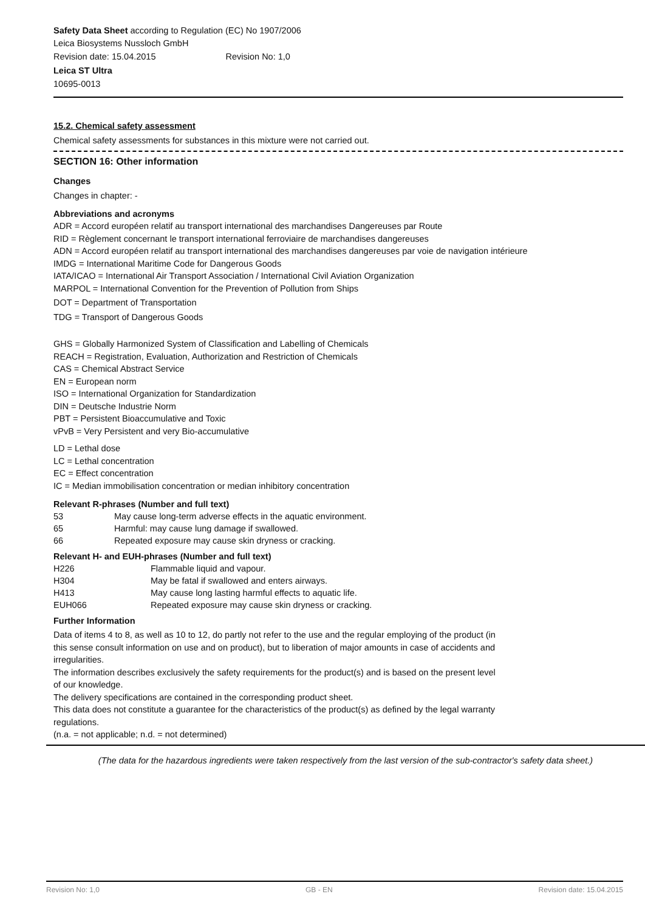Safety Data Sheet according to Regulation (EC) No 1907/2006
Leica Biosystems Nussloch GmbH
Revision date: 15.04.2015 Revision No: 1,0
Leica ST Ultra
10695-0013
15.2. Chemical safety assessment
Chemical safety assessments for substances in this mixture were not carried out.
SECTION 16: Other information
Changes
Changes in chapter: -
Abbreviations and acronyms
ADR = Accord européen relatif au transport international des marchandises Dangereuses par Route
RID = Règlement concernant le transport international ferroviaire de marchandises dangereuses
ADN = Accord européen relatif au transport international des marchandises dangereuses par voie de navigation intérieure
IMDG = International Maritime Code for Dangerous Goods
IATA/ICAO = International Air Transport Association / International Civil Aviation Organization
MARPOL = International Convention for the Prevention of Pollution from Ships
DOT = Department of Transportation
TDG = Transport of Dangerous Goods
GHS = Globally Harmonized System of Classification and Labelling of Chemicals
REACH = Registration, Evaluation, Authorization and Restriction of Chemicals
CAS = Chemical Abstract Service
EN = European norm
ISO = International Organization for Standardization
DIN = Deutsche Industrie Norm
PBT = Persistent Bioaccumulative and Toxic
vPvB = Very Persistent and very Bio-accumulative
LD = Lethal dose
LC = Lethal concentration
EC = Effect concentration
IC = Median immobilisation concentration or median inhibitory concentration
Relevant R-phrases (Number and full text)
| 53 | May cause long-term adverse effects in the aquatic environment. |
| 65 | Harmful: may cause lung damage if swallowed. |
| 66 | Repeated exposure may cause skin dryness or cracking. |
Relevant H- and EUH-phrases (Number and full text)
| H226 | Flammable liquid and vapour. |
| H304 | May be fatal if swallowed and enters airways. |
| H413 | May cause long lasting harmful effects to aquatic life. |
| EUH066 | Repeated exposure may cause skin dryness or cracking. |
Further Information
Data of items 4 to 8, as well as 10 to 12, do partly not refer to the use and the regular employing of the product (in this sense consult information on use and on product), but to liberation of major amounts in case of accidents and irregularities.
The information describes exclusively the safety requirements for the product(s) and is based on the present level of our knowledge.
The delivery specifications are contained in the corresponding product sheet.
This data does not constitute a guarantee for the characteristics of the product(s) as defined by the legal warranty regulations.
(n.a. = not applicable; n.d. = not determined)
(The data for the hazardous ingredients were taken respectively from the last version of the sub-contractor's safety data sheet.)
Revision No: 1,0 GB - EN Revision date: 15.04.2015